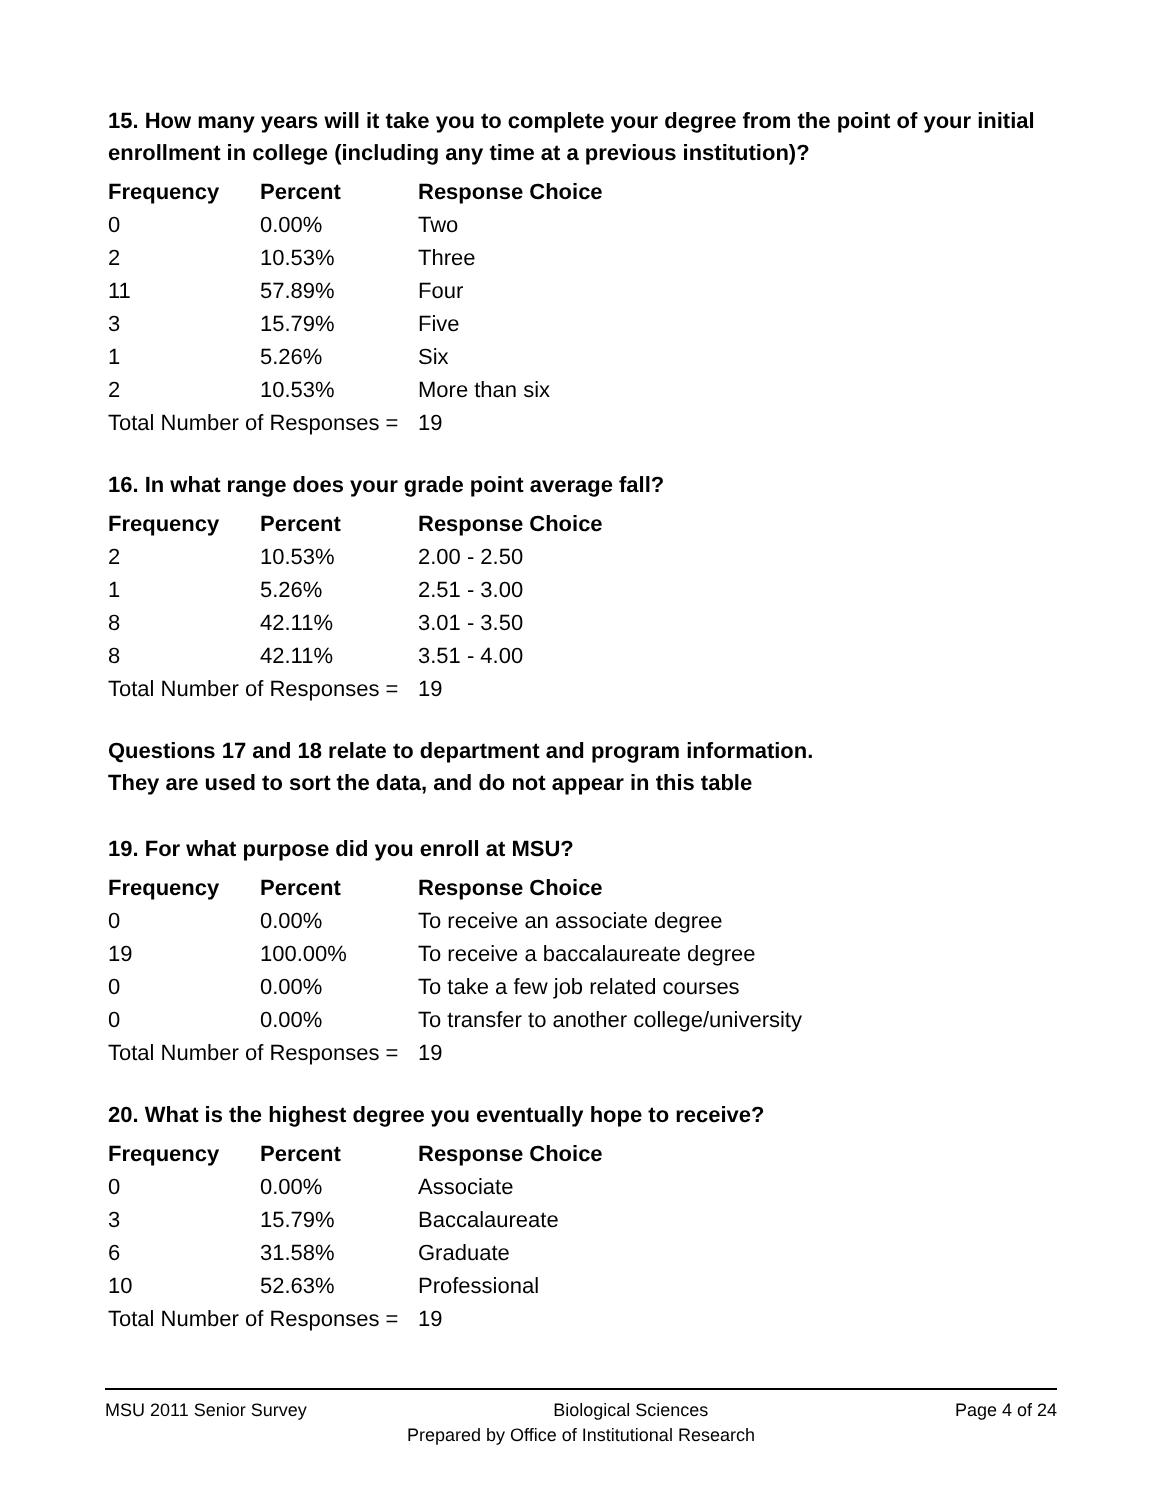15. How many years will it take you to complete your degree from the point of your initial enrollment in college (including any time at a previous institution)?
| Frequency | Percent | Response Choice |
| --- | --- | --- |
| 0 | 0.00% | Two |
| 2 | 10.53% | Three |
| 11 | 57.89% | Four |
| 3 | 15.79% | Five |
| 1 | 5.26% | Six |
| 2 | 10.53% | More than six |
| Total Number of Responses = | | 19 |
16. In what range does your grade point average fall?
| Frequency | Percent | Response Choice |
| --- | --- | --- |
| 2 | 10.53% | 2.00 - 2.50 |
| 1 | 5.26% | 2.51 - 3.00 |
| 8 | 42.11% | 3.01 - 3.50 |
| 8 | 42.11% | 3.51 - 4.00 |
| Total Number of Responses = | | 19 |
Questions 17 and 18 relate to department and program information.
They are used to sort the data, and do not appear in this table
19. For what purpose did you enroll at MSU?
| Frequency | Percent | Response Choice |
| --- | --- | --- |
| 0 | 0.00% | To receive an associate degree |
| 19 | 100.00% | To receive a baccalaureate degree |
| 0 | 0.00% | To take a few job related courses |
| 0 | 0.00% | To transfer to another college/university |
| Total Number of Responses = | | 19 |
20. What is the highest degree you eventually hope to receive?
| Frequency | Percent | Response Choice |
| --- | --- | --- |
| 0 | 0.00% | Associate |
| 3 | 15.79% | Baccalaureate |
| 6 | 31.58% | Graduate |
| 10 | 52.63% | Professional |
| Total Number of Responses = | | 19 |
MSU 2011 Senior Survey Biological Sciences Page 4 of 24
Prepared by Office of Institutional Research